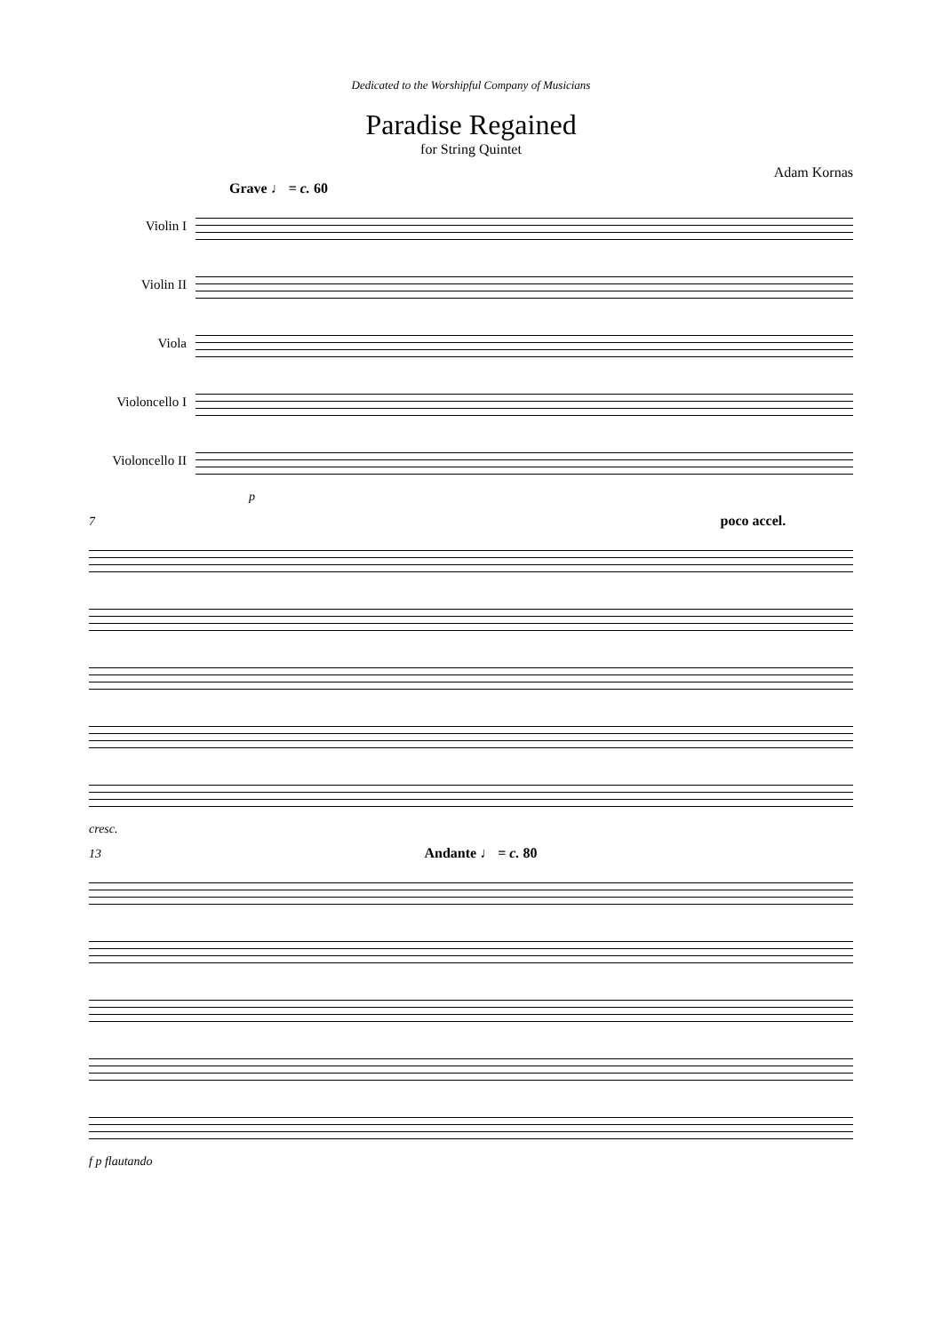Dedicated to the Worshipful Company of Musicians
Paradise Regained
for String Quintet
Adam Kornas
Grave ♩ = c. 60
Violin I
Violin II
Viola
Violoncello I
Violoncello II
p
7 poco accel.
cresc.
13 Andante ♩ = c. 80
f p flautando